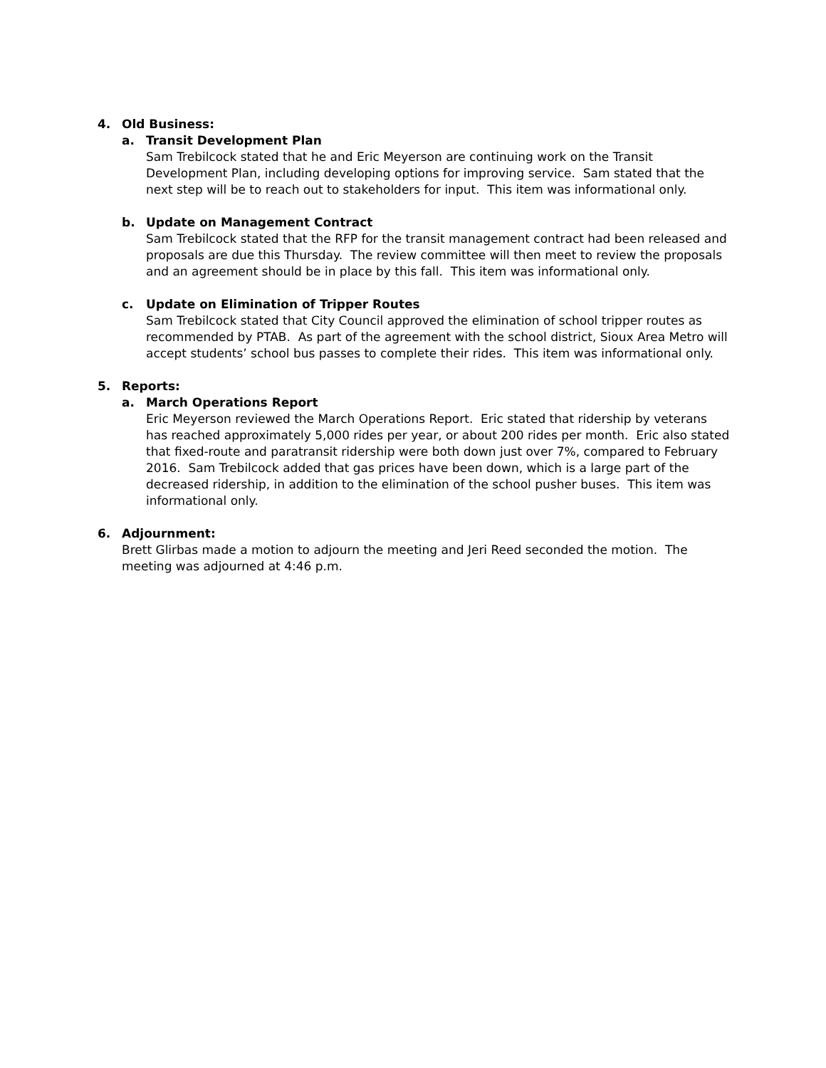4. Old Business:
a. Transit Development Plan
Sam Trebilcock stated that he and Eric Meyerson are continuing work on the Transit Development Plan, including developing options for improving service. Sam stated that the next step will be to reach out to stakeholders for input. This item was informational only.
b. Update on Management Contract
Sam Trebilcock stated that the RFP for the transit management contract had been released and proposals are due this Thursday. The review committee will then meet to review the proposals and an agreement should be in place by this fall. This item was informational only.
c. Update on Elimination of Tripper Routes
Sam Trebilcock stated that City Council approved the elimination of school tripper routes as recommended by PTAB. As part of the agreement with the school district, Sioux Area Metro will accept students’ school bus passes to complete their rides. This item was informational only.
5. Reports:
a. March Operations Report
Eric Meyerson reviewed the March Operations Report. Eric stated that ridership by veterans has reached approximately 5,000 rides per year, or about 200 rides per month. Eric also stated that fixed-route and paratransit ridership were both down just over 7%, compared to February 2016. Sam Trebilcock added that gas prices have been down, which is a large part of the decreased ridership, in addition to the elimination of the school pusher buses. This item was informational only.
6. Adjournment:
Brett Glirbas made a motion to adjourn the meeting and Jeri Reed seconded the motion. The meeting was adjourned at 4:46 p.m.